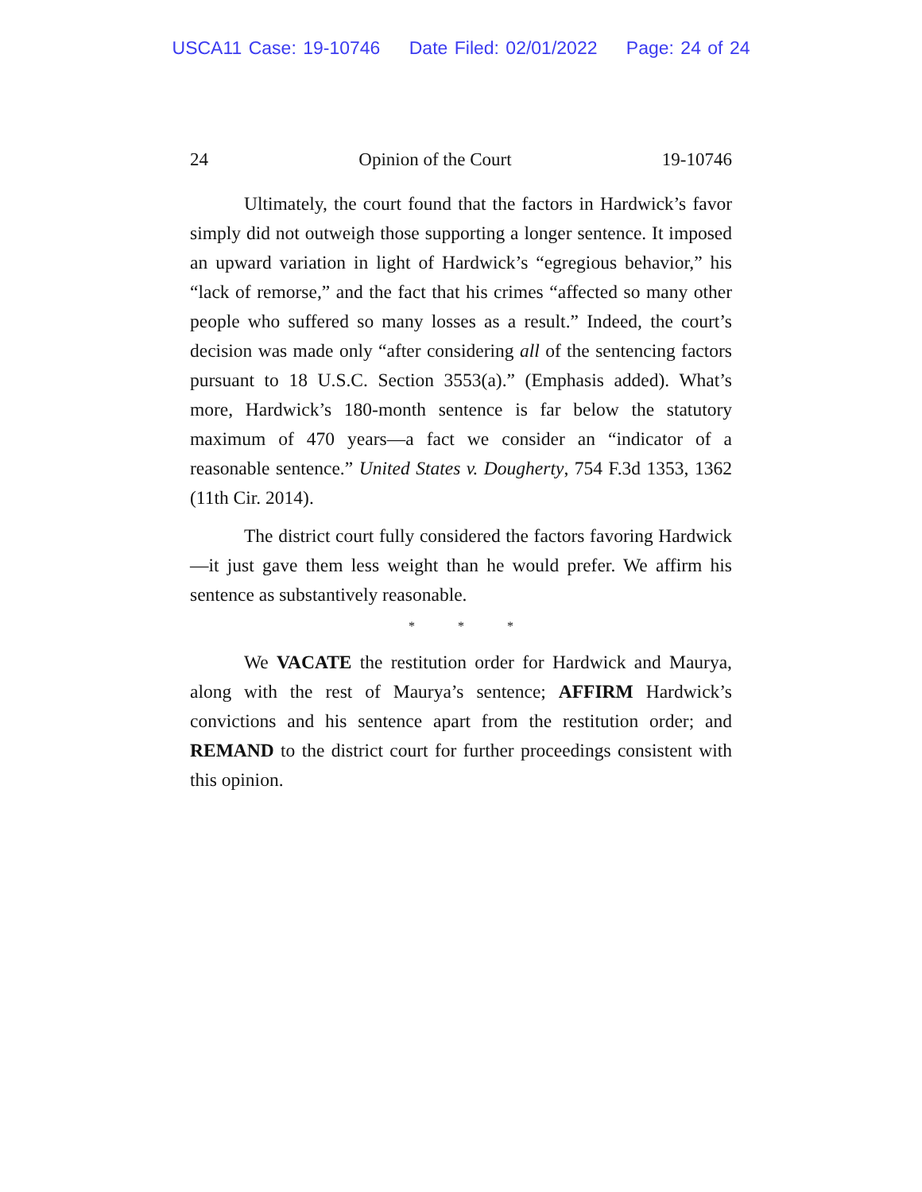USCA11 Case: 19-10746 Date Filed: 02/01/2022 Page: 24 of 24
24 Opinion of the Court 19-10746
Ultimately, the court found that the factors in Hardwick’s favor simply did not outweigh those supporting a longer sentence. It imposed an upward variation in light of Hardwick’s “egregious behavior,” his “lack of remorse,” and the fact that his crimes “affected so many other people who suffered so many losses as a result.” Indeed, the court’s decision was made only “after considering all of the sentencing factors pursuant to 18 U.S.C. Section 3553(a).” (Emphasis added). What’s more, Hardwick’s 180-month sentence is far below the statutory maximum of 470 years—a fact we consider an “indicator of a reasonable sentence.” United States v. Dougherty, 754 F.3d 1353, 1362 (11th Cir. 2014).
The district court fully considered the factors favoring Hardwick—it just gave them less weight than he would prefer. We affirm his sentence as substantively reasonable.
* * *
We VACATE the restitution order for Hardwick and Maurya, along with the rest of Maurya’s sentence; AFFIRM Hardwick’s convictions and his sentence apart from the restitution order; and REMAND to the district court for further proceedings consistent with this opinion.